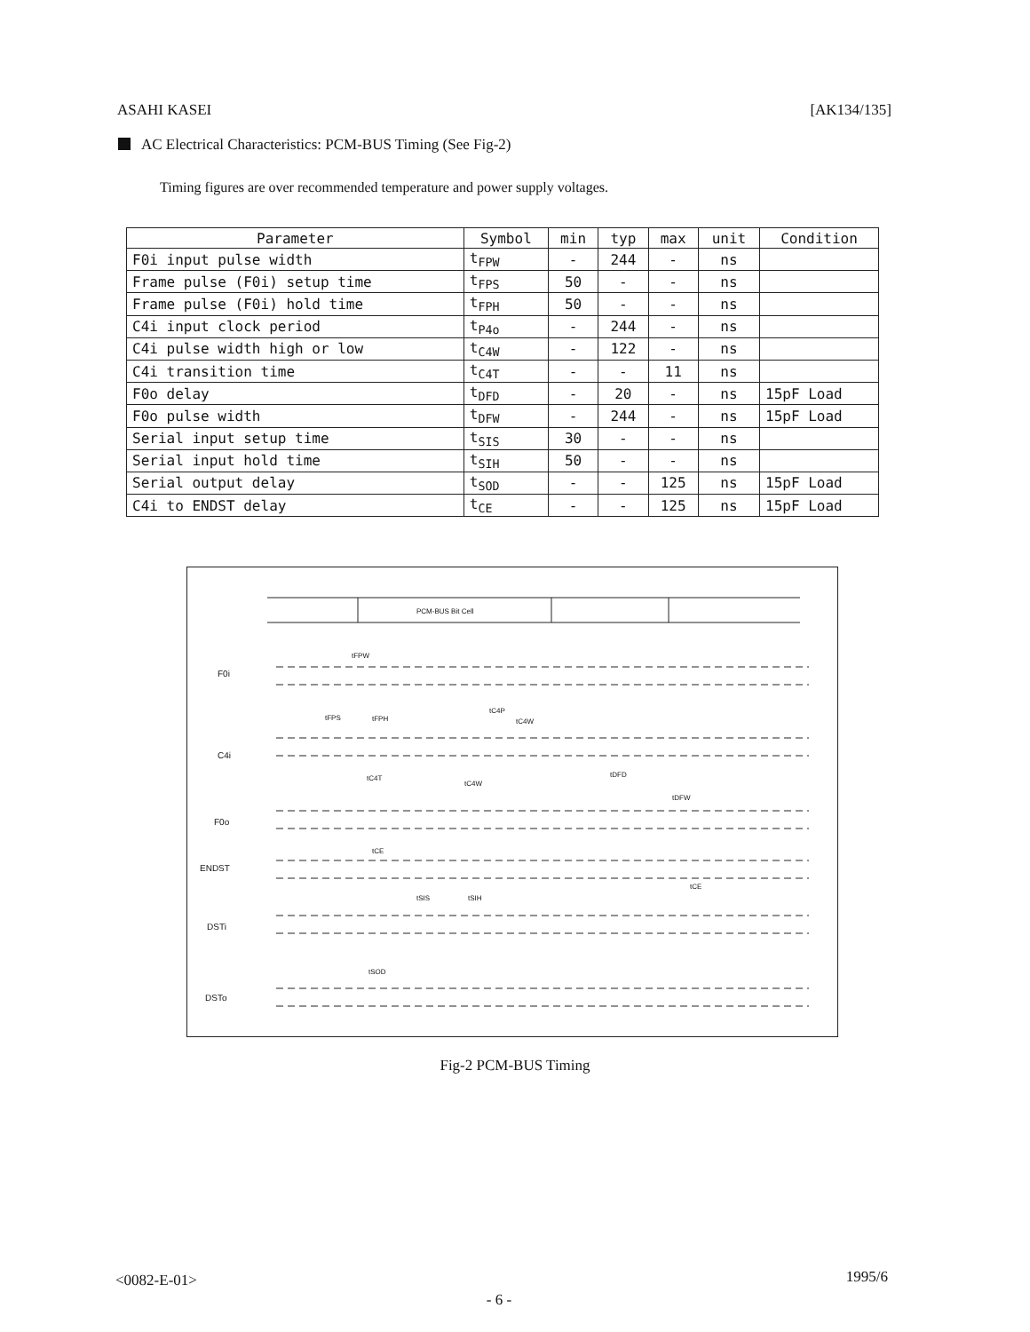ASAHI KASEI [AK134/135]
AC Electrical Characteristics: PCM-BUS Timing (See Fig-2)
Timing figures are over recommended temperature and power supply voltages.
| Parameter | Symbol | min | typ | max | unit | Condition |
| --- | --- | --- | --- | --- | --- | --- |
| F0i input pulse width | t<sub>FPW</sub> | - | 244 | - | ns | |
| Frame pulse (F0i) setup time | t<sub>FPS</sub> | 50 | - | - | ns | |
| Frame pulse (F0i) hold time | t<sub>FPH</sub> | 50 | - | - | ns | |
| C4i input clock period | t<sub>P4o</sub> | - | 244 | - | ns | |
| C4i pulse width high or low | t<sub>C4W</sub> | - | 122 | - | ns | |
| C4i transition time | t<sub>C4T</sub> | - | - | 11 | ns | |
| F0o delay | t<sub>DFD</sub> | - | 20 | - | ns | 15pF Load |
| F0o pulse width | t<sub>DFW</sub> | - | 244 | - | ns | 15pF Load |
| Serial input setup time | t<sub>SIS</sub> | 30 | - | - | ns | |
| Serial input hold time | t<sub>SIH</sub> | 50 | - | - | ns | |
| Serial output delay | t<sub>SOD</sub> | - | - | 125 | ns | 15pF Load |
| C4i to ENDST delay | t<sub>CE</sub> | - | - | 125 | ns | 15pF Load |
PCM-BUS Bit Cell
F0i
C4i
F0o
ENDST
DSTi
DSTo
tFPW
tFPS
tFPH
tC4P
tC4W
tC4T
tC4W
tDFD
tDFW
tCE
tCE
tSIS
tSIH
tSOD
Fig-2 PCM-BUS Timing
<0082-E-01> 1995/6
- 6 -